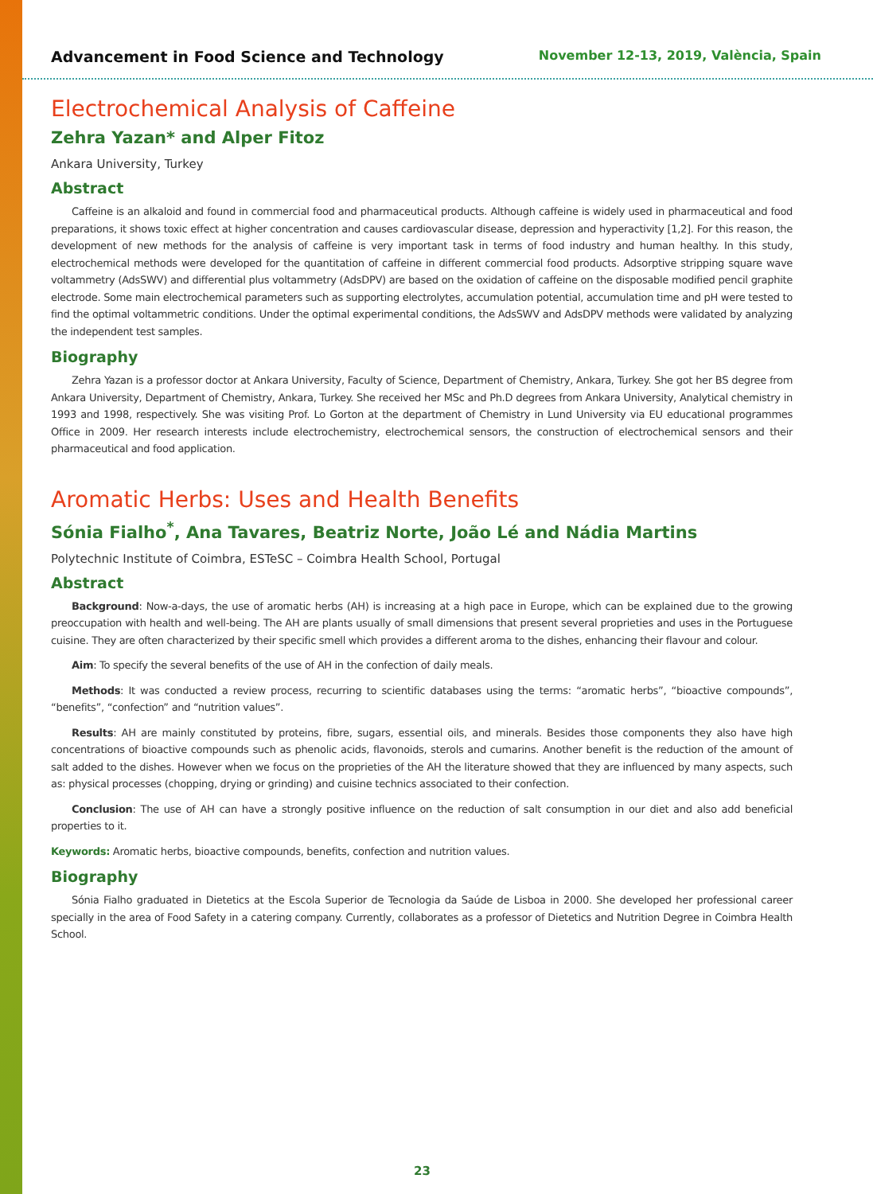Advancement in Food Science and Technology November 12-13, 2019, València, Spain
Electrochemical Analysis of Caffeine
Zehra Yazan* and Alper Fitoz
Ankara University, Turkey
Abstract
Caffeine is an alkaloid and found in commercial food and pharmaceutical products. Although caffeine is widely used in pharmaceutical and food preparations, it shows toxic effect at higher concentration and causes cardiovascular disease, depression and hyperactivity [1,2]. For this reason, the development of new methods for the analysis of caffeine is very important task in terms of food industry and human healthy. In this study, electrochemical methods were developed for the quantitation of caffeine in different commercial food products. Adsorptive stripping square wave voltammetry (AdsSWV) and differential plus voltammetry (AdsDPV) are based on the oxidation of caffeine on the disposable modified pencil graphite electrode. Some main electrochemical parameters such as supporting electrolytes, accumulation potential, accumulation time and pH were tested to find the optimal voltammetric conditions. Under the optimal experimental conditions, the AdsSWV and AdsDPV methods were validated by analyzing the independent test samples.
Biography
Zehra Yazan is a professor doctor at Ankara University, Faculty of Science, Department of Chemistry, Ankara, Turkey. She got her BS degree from Ankara University, Department of Chemistry, Ankara, Turkey. She received her MSc and Ph.D degrees from Ankara University, Analytical chemistry in 1993 and 1998, respectively. She was visiting Prof. Lo Gorton at the department of Chemistry in Lund University via EU educational programmes Office in 2009. Her research interests include electrochemistry, electrochemical sensors, the construction of electrochemical sensors and their pharmaceutical and food application.
Aromatic Herbs: Uses and Health Benefits
Sónia Fialho<sup>*</sup>, Ana Tavares, Beatriz Norte, João Lé and Nádia Martins
Polytechnic Institute of Coimbra, ESTeSC – Coimbra Health School, Portugal
Abstract
Background: Now-a-days, the use of aromatic herbs (AH) is increasing at a high pace in Europe, which can be explained due to the growing preoccupation with health and well-being. The AH are plants usually of small dimensions that present several proprieties and uses in the Portuguese cuisine. They are often characterized by their specific smell which provides a different aroma to the dishes, enhancing their flavour and colour.
Aim: To specify the several benefits of the use of AH in the confection of daily meals.
Methods: It was conducted a review process, recurring to scientific databases using the terms: “aromatic herbs”, “bioactive compounds”, “benefits”, “confection” and “nutrition values”.
Results: AH are mainly constituted by proteins, fibre, sugars, essential oils, and minerals. Besides those components they also have high concentrations of bioactive compounds such as phenolic acids, flavonoids, sterols and cumarins. Another benefit is the reduction of the amount of salt added to the dishes. However when we focus on the proprieties of the AH the literature showed that they are influenced by many aspects, such as: physical processes (chopping, drying or grinding) and cuisine technics associated to their confection.
Conclusion: The use of AH can have a strongly positive influence on the reduction of salt consumption in our diet and also add beneficial properties to it.
Keywords: Aromatic herbs, bioactive compounds, benefits, confection and nutrition values.
Biography
Sónia Fialho graduated in Dietetics at the Escola Superior de Tecnologia da Saúde de Lisboa in 2000. She developed her professional career specially in the area of Food Safety in a catering company. Currently, collaborates as a professor of Dietetics and Nutrition Degree in Coimbra Health School.
23